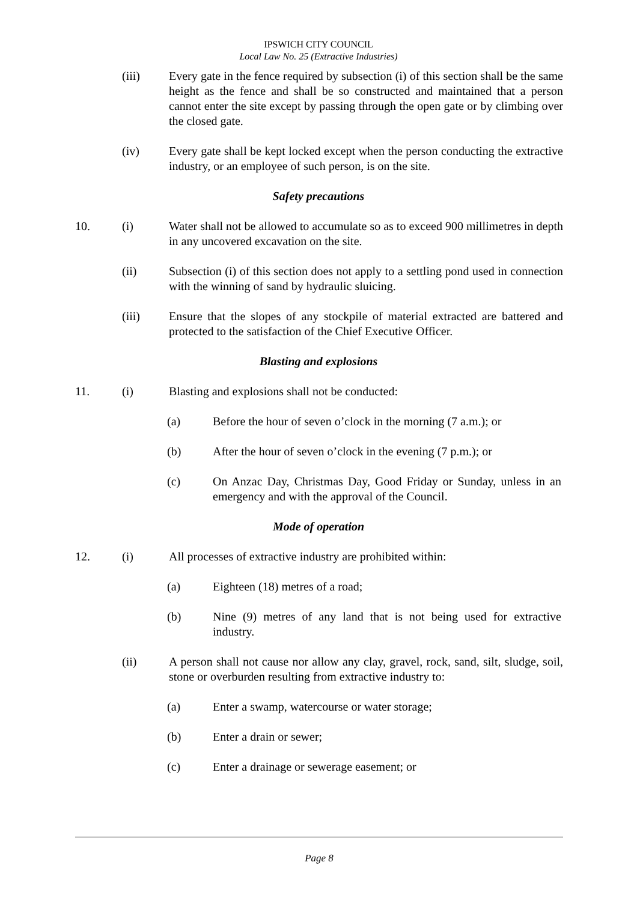IPSWICH CITY COUNCIL
Local Law No. 25 (Extractive Industries)
(iii) Every gate in the fence required by subsection (i) of this section shall be the same height as the fence and shall be so constructed and maintained that a person cannot enter the site except by passing through the open gate or by climbing over the closed gate.
(iv) Every gate shall be kept locked except when the person conducting the extractive industry, or an employee of such person, is on the site.
Safety precautions
10. (i) Water shall not be allowed to accumulate so as to exceed 900 millimetres in depth in any uncovered excavation on the site.
(ii) Subsection (i) of this section does not apply to a settling pond used in connection with the winning of sand by hydraulic sluicing.
(iii) Ensure that the slopes of any stockpile of material extracted are battered and protected to the satisfaction of the Chief Executive Officer.
Blasting and explosions
11. (i) Blasting and explosions shall not be conducted:
(a) Before the hour of seven o’clock in the morning (7 a.m.); or
(b) After the hour of seven o’clock in the evening (7 p.m.); or
(c) On Anzac Day, Christmas Day, Good Friday or Sunday, unless in an emergency and with the approval of the Council.
Mode of operation
12. (i) All processes of extractive industry are prohibited within:
(a) Eighteen (18) metres of a road;
(b) Nine (9) metres of any land that is not being used for extractive industry.
(ii) A person shall not cause nor allow any clay, gravel, rock, sand, silt, sludge, soil, stone or overburden resulting from extractive industry to:
(a) Enter a swamp, watercourse or water storage;
(b) Enter a drain or sewer;
(c) Enter a drainage or sewerage easement; or
Page 8